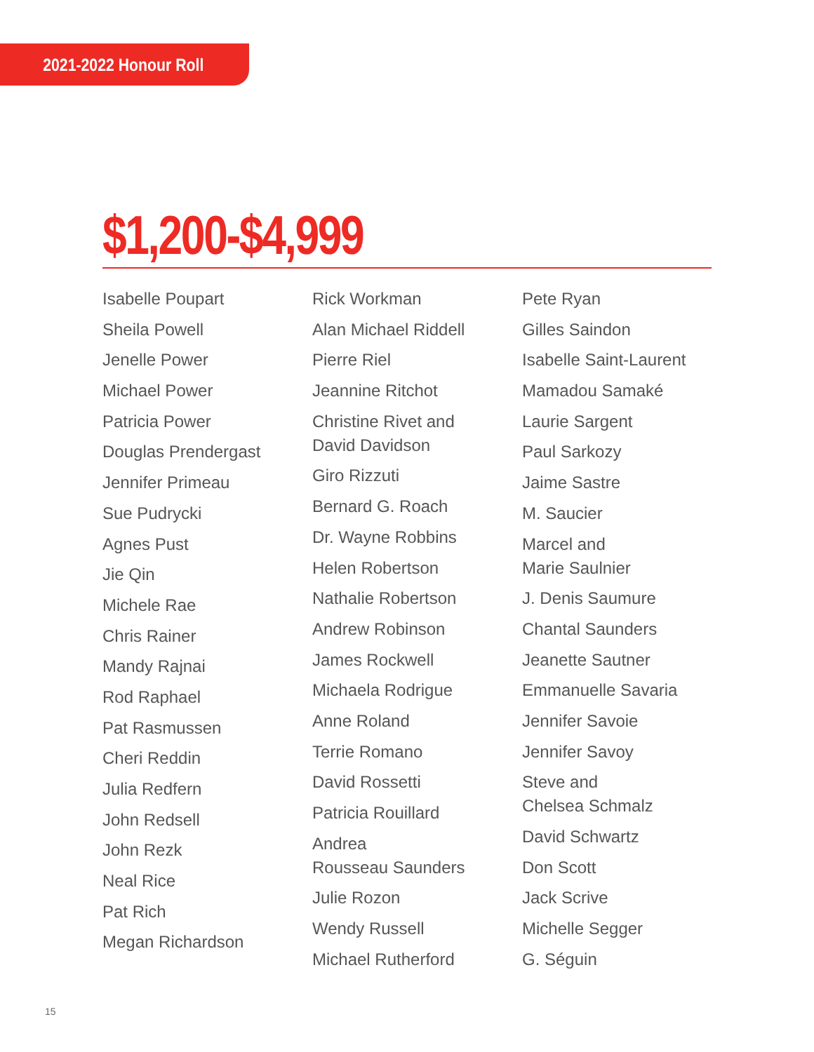2021-2022 Honour Roll
$1,200-$4,999
Isabelle Poupart
Sheila Powell
Jenelle Power
Michael Power
Patricia Power
Douglas Prendergast
Jennifer Primeau
Sue Pudrycki
Agnes Pust
Jie Qin
Michele Rae
Chris Rainer
Mandy Rajnai
Rod Raphael
Pat Rasmussen
Cheri Reddin
Julia Redfern
John Redsell
John Rezk
Neal Rice
Pat Rich
Megan Richardson
Rick Workman
Alan Michael Riddell
Pierre Riel
Jeannine Ritchot
Christine Rivet and
David Davidson
Giro Rizzuti
Bernard G. Roach
Dr. Wayne Robbins
Helen Robertson
Nathalie Robertson
Andrew Robinson
James Rockwell
Michaela Rodrigue
Anne Roland
Terrie Romano
David Rossetti
Patricia Rouillard
Andrea
Rousseau Saunders
Julie Rozon
Wendy Russell
Michael Rutherford
Pete Ryan
Gilles Saindon
Isabelle Saint-Laurent
Mamadou Samaké
Laurie Sargent
Paul Sarkozy
Jaime Sastre
M. Saucier
Marcel and
Marie Saulnier
J. Denis Saumure
Chantal Saunders
Jeanette Sautner
Emmanuelle Savaria
Jennifer Savoie
Jennifer Savoy
Steve and
Chelsea Schmalz
David Schwartz
Don Scott
Jack Scrive
Michelle Segger
G. Séguin
15